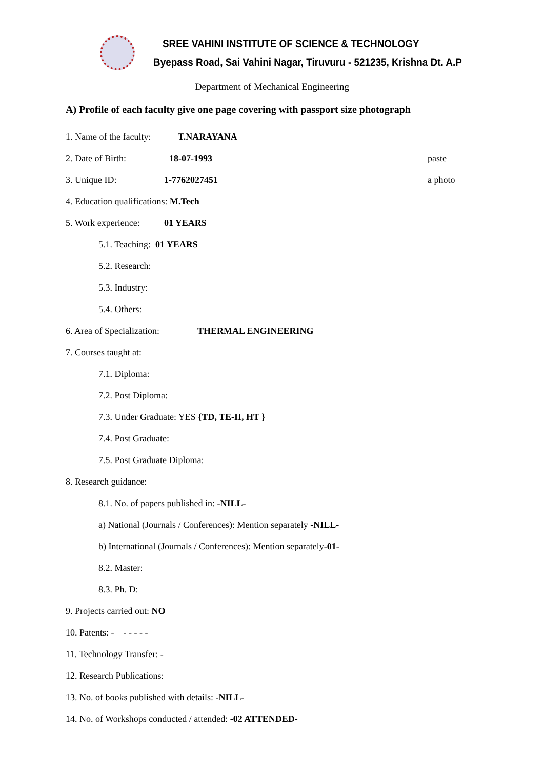SREE VAHINI INSTITUTE OF SCIENCE & TECHNOLOGY
Byepass Road, Sai Vahini Nagar, Tiruvuru - 521235, Krishna Dt. A.P
Department of Mechanical Engineering
A) Profile of each faculty give one page covering with passport size photograph
1. Name of the faculty: T.NARAYANA
2. Date of Birth: 18-07-1993 paste
3. Unique ID: 1-7762027451 a photo
4. Education qualifications: M.Tech
5. Work experience: 01 YEARS
5.1. Teaching: 01 YEARS
5.2. Research:
5.3. Industry:
5.4. Others:
6. Area of Specialization: THERMAL ENGINEERING
7. Courses taught at:
7.1. Diploma:
7.2. Post Diploma:
7.3. Under Graduate: YES {TD, TE-II, HT }
7.4. Post Graduate:
7.5. Post Graduate Diploma:
8. Research guidance:
8.1. No. of papers published in: -NILL-
a) National (Journals / Conferences): Mention separately -NILL-
b) International (Journals / Conferences): Mention separately -01-
8.2. Master:
8.3. Ph. D:
9. Projects carried out: NO
10. Patents: - - - - - -
11. Technology Transfer: -
12. Research Publications:
13. No. of books published with details: -NILL-
14. No. of Workshops conducted / attended: -02 ATTENDED-